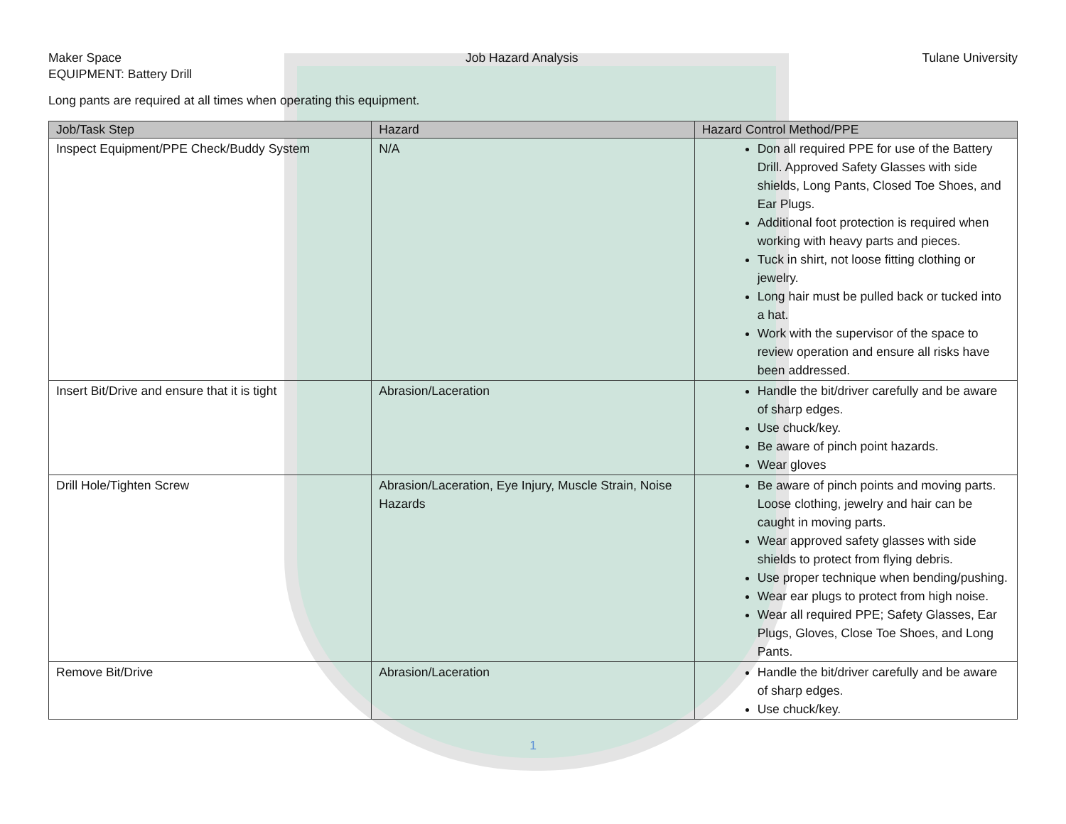Maker Space Job Hazard Analysis Tulane University
EQUIPMENT: Battery Drill
Long pants are required at all times when operating this equipment.
| Job/Task Step | Hazard | Hazard Control Method/PPE |
| --- | --- | --- |
| Inspect Equipment/PPE Check/Buddy System | N/A | Don all required PPE for use of the Battery Drill. Approved Safety Glasses with side shields, Long Pants, Closed Toe Shoes, and Ear Plugs. Additional foot protection is required when working with heavy parts and pieces. Tuck in shirt, not loose fitting clothing or jewelry. Long hair must be pulled back or tucked into a hat. Work with the supervisor of the space to review operation and ensure all risks have been addressed. |
| Insert Bit/Drive and ensure that it is tight | Abrasion/Laceration | Handle the bit/driver carefully and be aware of sharp edges. Use chuck/key. Be aware of pinch point hazards. Wear gloves |
| Drill Hole/Tighten Screw | Abrasion/Laceration, Eye Injury, Muscle Strain, Noise Hazards | Be aware of pinch points and moving parts. Loose clothing, jewelry and hair can be caught in moving parts. Wear approved safety glasses with side shields to protect from flying debris. Use proper technique when bending/pushing. Wear ear plugs to protect from high noise. Wear all required PPE; Safety Glasses, Ear Plugs, Gloves, Close Toe Shoes, and Long Pants. |
| Remove Bit/Drive | Abrasion/Laceration | Handle the bit/driver carefully and be aware of sharp edges. Use chuck/key. |
1